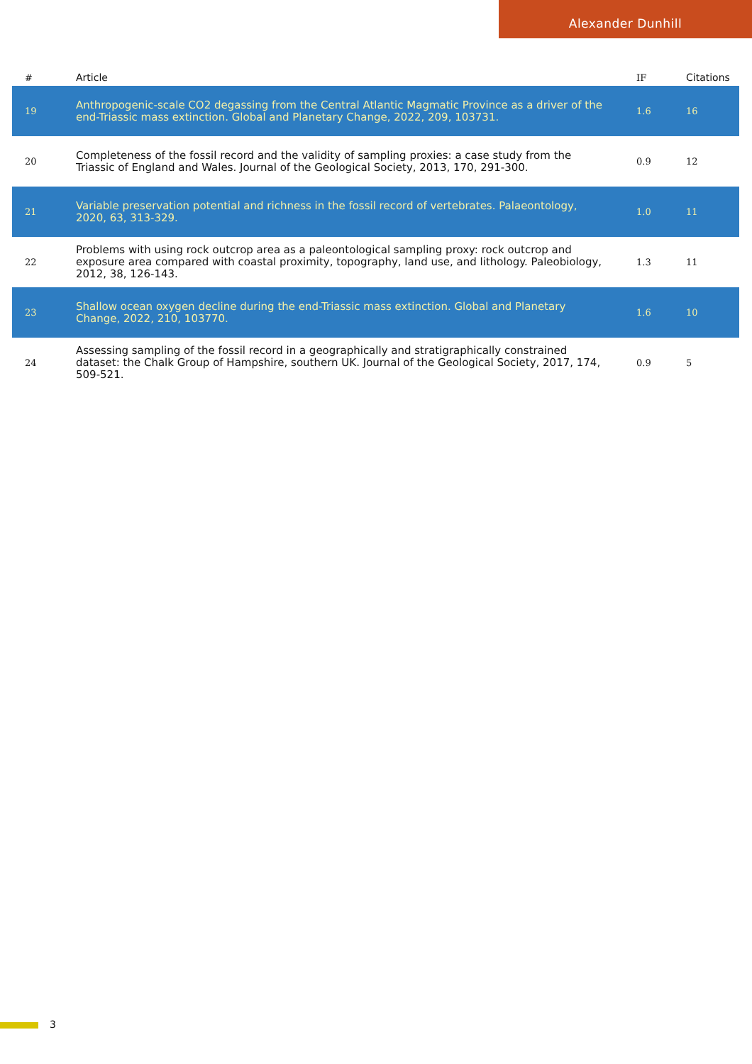Alexander Dunhill
| # | Article | IF | Citations |
| --- | --- | --- | --- |
| 19 | Anthropogenic-scale CO2 degassing from the Central Atlantic Magmatic Province as a driver of the end-Triassic mass extinction. Global and Planetary Change, 2022, 209, 103731. | 1.6 | 16 |
| 20 | Completeness of the fossil record and the validity of sampling proxies: a case study from the Triassic of England and Wales. Journal of the Geological Society, 2013, 170, 291-300. | 0.9 | 12 |
| 21 | Variable preservation potential and richness in the fossil record of vertebrates. Palaeontology, 2020, 63, 313-329. | 1.0 | 11 |
| 22 | Problems with using rock outcrop area as a paleontological sampling proxy: rock outcrop and exposure area compared with coastal proximity, topography, land use, and lithology. Paleobiology, 2012, 38, 126-143. | 1.3 | 11 |
| 23 | Shallow ocean oxygen decline during the end-Triassic mass extinction. Global and Planetary Change, 2022, 210, 103770. | 1.6 | 10 |
| 24 | Assessing sampling of the fossil record in a geographically and stratigraphically constrained dataset: the Chalk Group of Hampshire, southern UK. Journal of the Geological Society, 2017, 174, 509-521. | 0.9 | 5 |
3